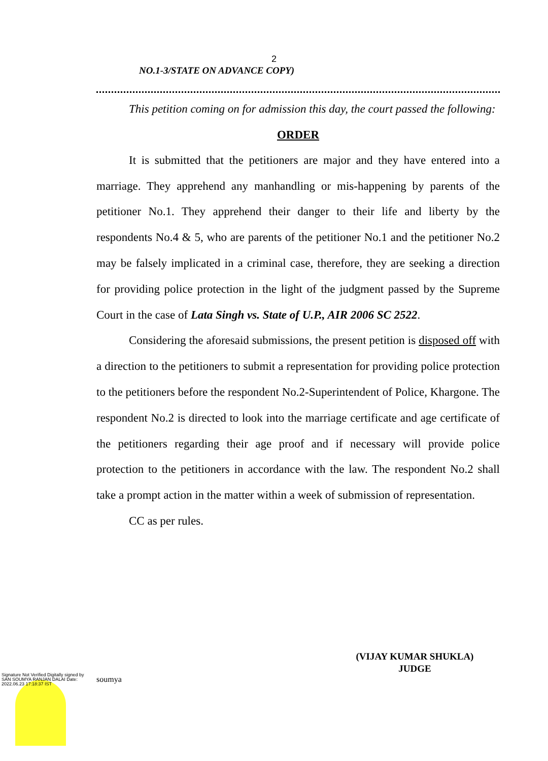2
NO.1-3/STATE ON ADVANCE COPY)
This petition coming on for admission this day, the court passed the following:
ORDER
It is submitted that the petitioners are major and they have entered into a marriage. They apprehend any manhandling or mis-happening by parents of the petitioner No.1. They apprehend their danger to their life and liberty by the respondents No.4 & 5, who are parents of the petitioner No.1 and the petitioner No.2 may be falsely implicated in a criminal case, therefore, they are seeking a direction for providing police protection in the light of the judgment passed by the Supreme Court in the case of Lata Singh vs. State of U.P., AIR 2006 SC 2522.
Considering the aforesaid submissions, the present petition is disposed off with a direction to the petitioners to submit a representation for providing police protection to the petitioners before the respondent No.2-Superintendent of Police, Khargone. The respondent No.2 is directed to look into the marriage certificate and age certificate of the petitioners regarding their age proof and if necessary will provide police protection to the petitioners in accordance with the law. The respondent No.2 shall take a prompt action in the matter within a week of submission of representation.
CC as per rules.
(VIJAY KUMAR SHUKLA)
JUDGE
Signature Not Verified Digitally signed by SAN SOUMYA RANJAN DALAI Date: 2022.06.23 17:18:37 IST
soumya